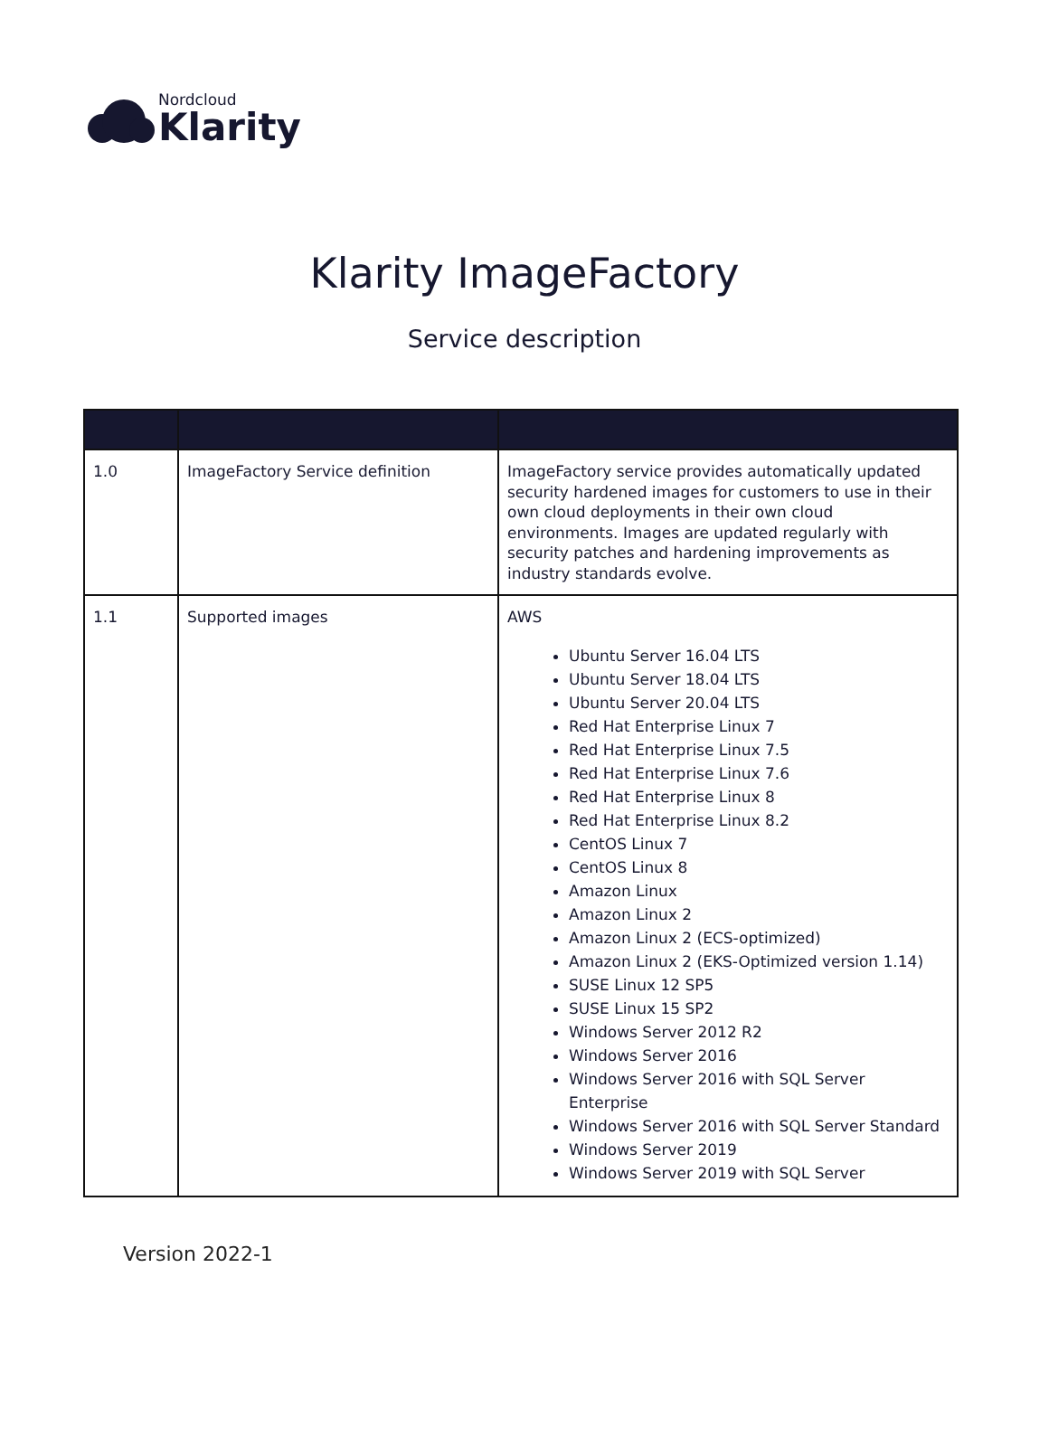Nordcloud Klarity
Klarity ImageFactory
Service description
| 1.0 | ImageFactory Service definition | ImageFactory service provides automatically updated security hardened images for customers to use in their own cloud deployments in their own cloud environments. Images are updated regularly with security patches and hardening improvements as industry standards evolve. |
| 1.1 | Supported images | AWS Ubuntu Server 16.04 LTS Ubuntu Server 18.04 LTS Ubuntu Server 20.04 LTS Red Hat Enterprise Linux 7 Red Hat Enterprise Linux 7.5 Red Hat Enterprise Linux 7.6 Red Hat Enterprise Linux 8 Red Hat Enterprise Linux 8.2 CentOS Linux 7 CentOS Linux 8 Amazon Linux Amazon Linux 2 Amazon Linux 2 (ECS-optimized) Amazon Linux 2 (EKS-Optimized version 1.14) SUSE Linux 12 SP5 SUSE Linux 15 SP2 Windows Server 2012 R2 Windows Server 2016 Windows Server 2016 with SQL Server Enterprise Windows Server 2016 with SQL Server Standard Windows Server 2019 Windows Server 2019 with SQL Server |
Version 2022-1